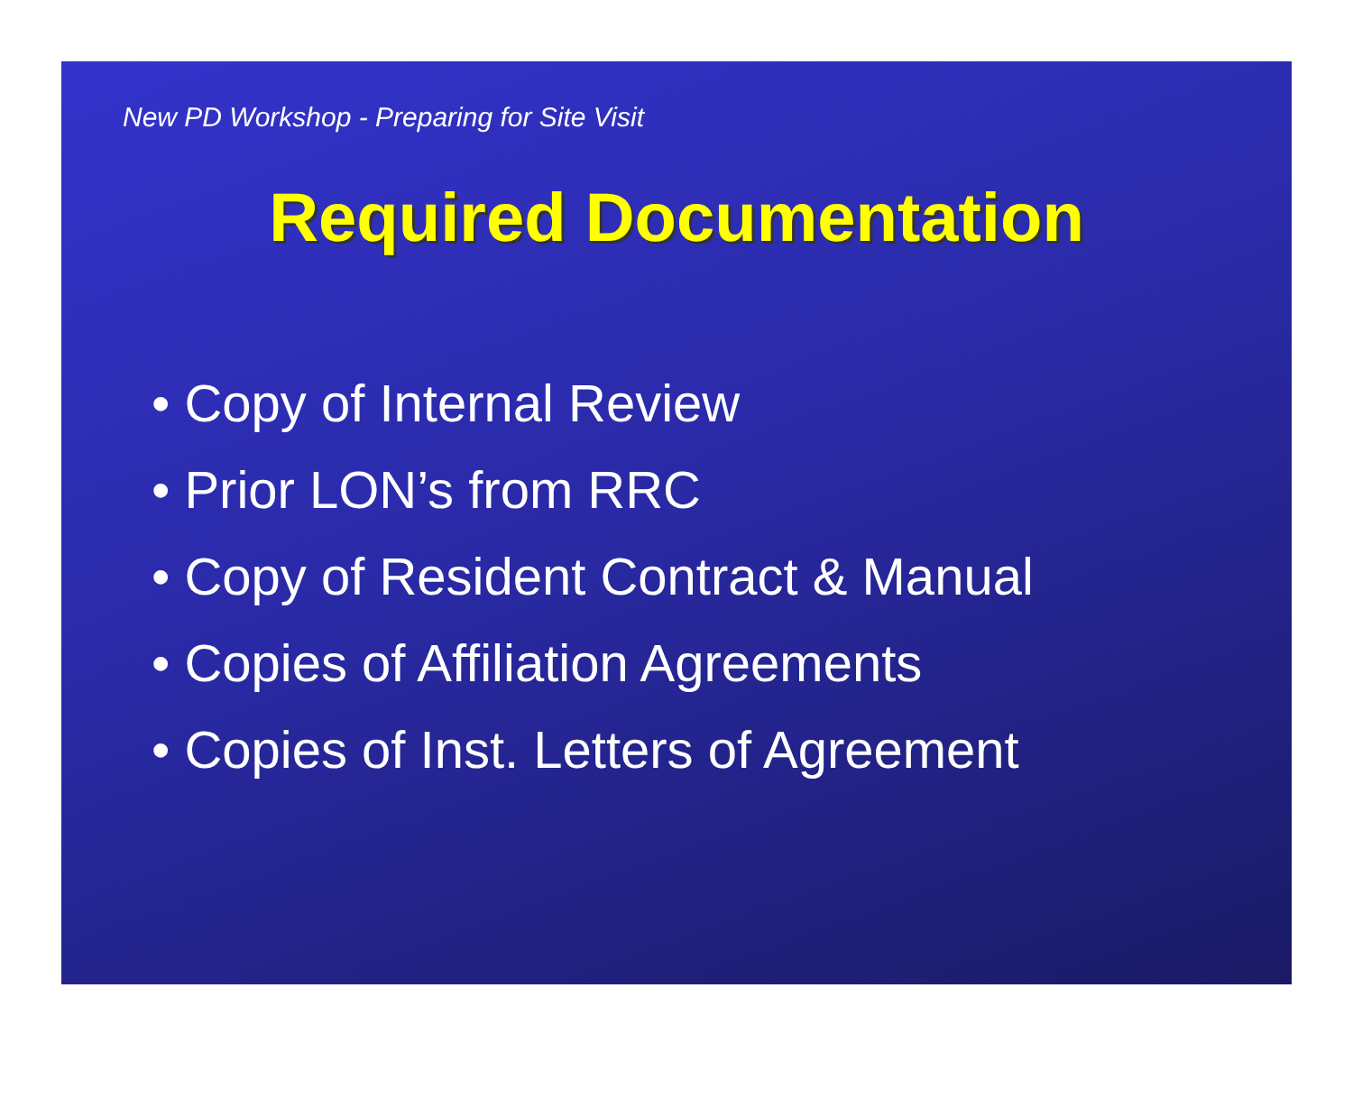New PD Workshop - Preparing for Site Visit
Required Documentation
• Copy of Internal Review
• Prior LON’s from RRC
• Copy of Resident Contract & Manual
• Copies of Affiliation Agreements
• Copies of Inst. Letters of Agreement